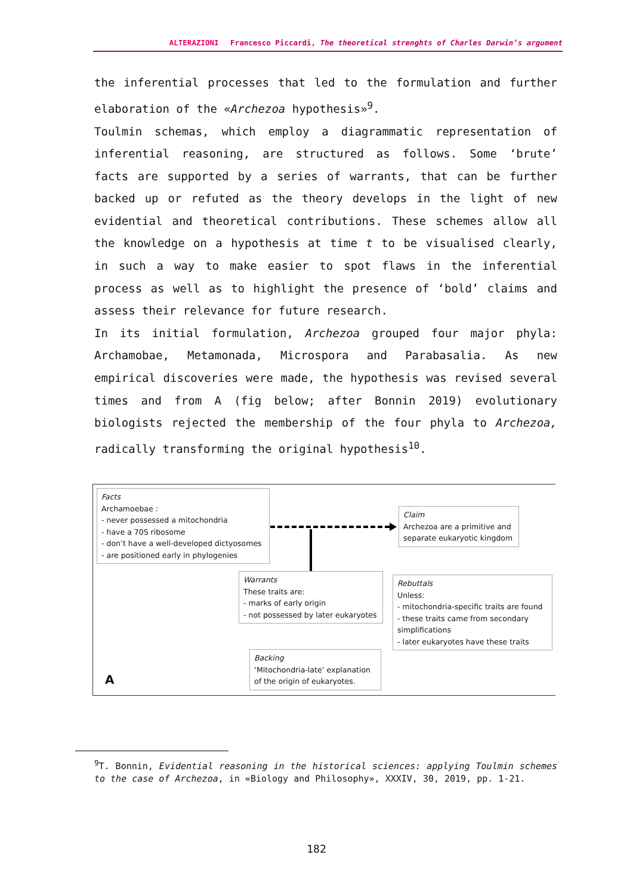ALTERAZIONI Francesco Piccardi, The theoretical strenghts of Charles Darwin’s argument
the inferential processes that led to the formulation and further elaboration of the «Archezoa hypothesis»<sup>9</sup>.
Toulmin schemas, which employ a diagrammatic representation of inferential reasoning, are structured as follows. Some ‘brute’ facts are supported by a series of warrants, that can be further backed up or refuted as the theory develops in the light of new evidential and theoretical contributions. These schemes allow all the knowledge on a hypothesis at time t to be visualised clearly, in such a way to make easier to spot flaws in the inferential process as well as to highlight the presence of ‘bold’ claims and assess their relevance for future research.
In its initial formulation, Archezoa grouped four major phyla: Archamobae, Metamonada, Microspora and Parabasalia. As new empirical discoveries were made, the hypothesis was revised several times and from A (fig below; after Bonnin 2019) evolutionary biologists rejected the membership of the four phyla to Archezoa, radically transforming the original hypothesis<sup>10</sup>.
Facts
Archamoebae :
- never possessed a mitochondria
- have a 70S ribosome
- don’t have a well-developed dictyosomes
- are positioned early in phylogenies
Claim
Archezoa are a primitive and separate eukaryotic kingdom
Warrants
These traits are:
- marks of early origin
- not possessed by later eukaryotes
Rebuttals
Unless:
- mitochondria-specific traits are found
- these traits came from secondary simplifications
- later eukaryotes have these traits
Backing
‘Mitochondria-late’ explanation of the origin of eukaryotes.
A
<sup>9</sup> T. Bonnin, Evidential reasoning in the historical sciences: applying Toulmin schemes to the case of Archezoa, in «Biology and Philosophy», XXXIV, 30, 2019, pp. 1-21.
182